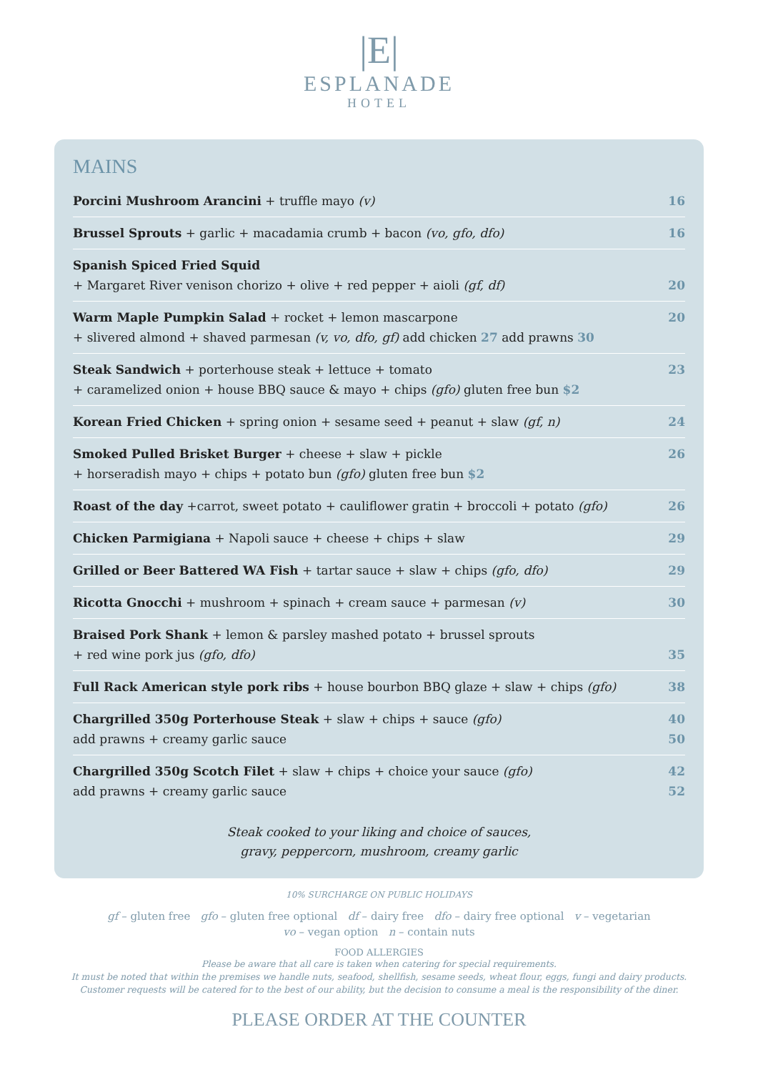|E|
ESPLANADE
HOTEL
MAINS
| Porcini Mushroom Arancini + truffle mayo (v) | 16 |
| Brussel Sprouts + garlic + macadamia crumb + bacon (vo, gfo, dfo) | 16 |
| Spanish Spiced Fried Squid + Margaret River venison chorizo + olive + red pepper + aioli (gf, df) | 20 |
| Warm Maple Pumpkin Salad + rocket + lemon mascarpone + slivered almond + shaved parmesan (v, vo, dfo, gf) add chicken 27 add prawns 30 | 20 |
| Steak Sandwich + porterhouse steak + lettuce + tomato + caramelized onion + house BBQ sauce & mayo + chips (gfo) gluten free bun $2 | 23 |
| Korean Fried Chicken + spring onion + sesame seed + peanut + slaw (gf, n) | 24 |
| Smoked Pulled Brisket Burger + cheese + slaw + pickle + horseradish mayo + chips + potato bun (gfo) gluten free bun $2 | 26 |
| Roast of the day +carrot, sweet potato + cauliflower gratin + broccoli + potato (gfo) | 26 |
| Chicken Parmigiana + Napoli sauce + cheese + chips + slaw | 29 |
| Grilled or Beer Battered WA Fish + tartar sauce + slaw + chips (gfo, dfo) | 29 |
| Ricotta Gnocchi + mushroom + spinach + cream sauce + parmesan (v) | 30 |
| Braised Pork Shank + lemon & parsley mashed potato + brussel sprouts + red wine pork jus (gfo, dfo) | 35 |
| Full Rack American style pork ribs + house bourbon BBQ glaze + slaw + chips (gfo) | 38 |
| Chargrilled 350g Porterhouse Steak + slaw + chips + sauce (gfo) add prawns + creamy garlic sauce | 40 50 |
| Chargrilled 350g Scotch Filet + slaw + chips + choice your sauce (gfo) add prawns + creamy garlic sauce | 42 52 |
Steak cooked to your liking and choice of sauces,
gravy, peppercorn, mushroom, creamy garlic
10% SURCHARGE ON PUBLIC HOLIDAYS
gf – gluten free gfo – gluten free optional df – dairy free dfo – dairy free optional v – vegetarian
vo – vegan option n – contain nuts
FOOD ALLERGIES
Please be aware that all care is taken when catering for special requirements.
It must be noted that within the premises we handle nuts, seafood, shellfish, sesame seeds, wheat flour, eggs, fungi and dairy products.
Customer requests will be catered for to the best of our ability, but the decision to consume a meal is the responsibility of the diner.
PLEASE ORDER AT THE COUNTER